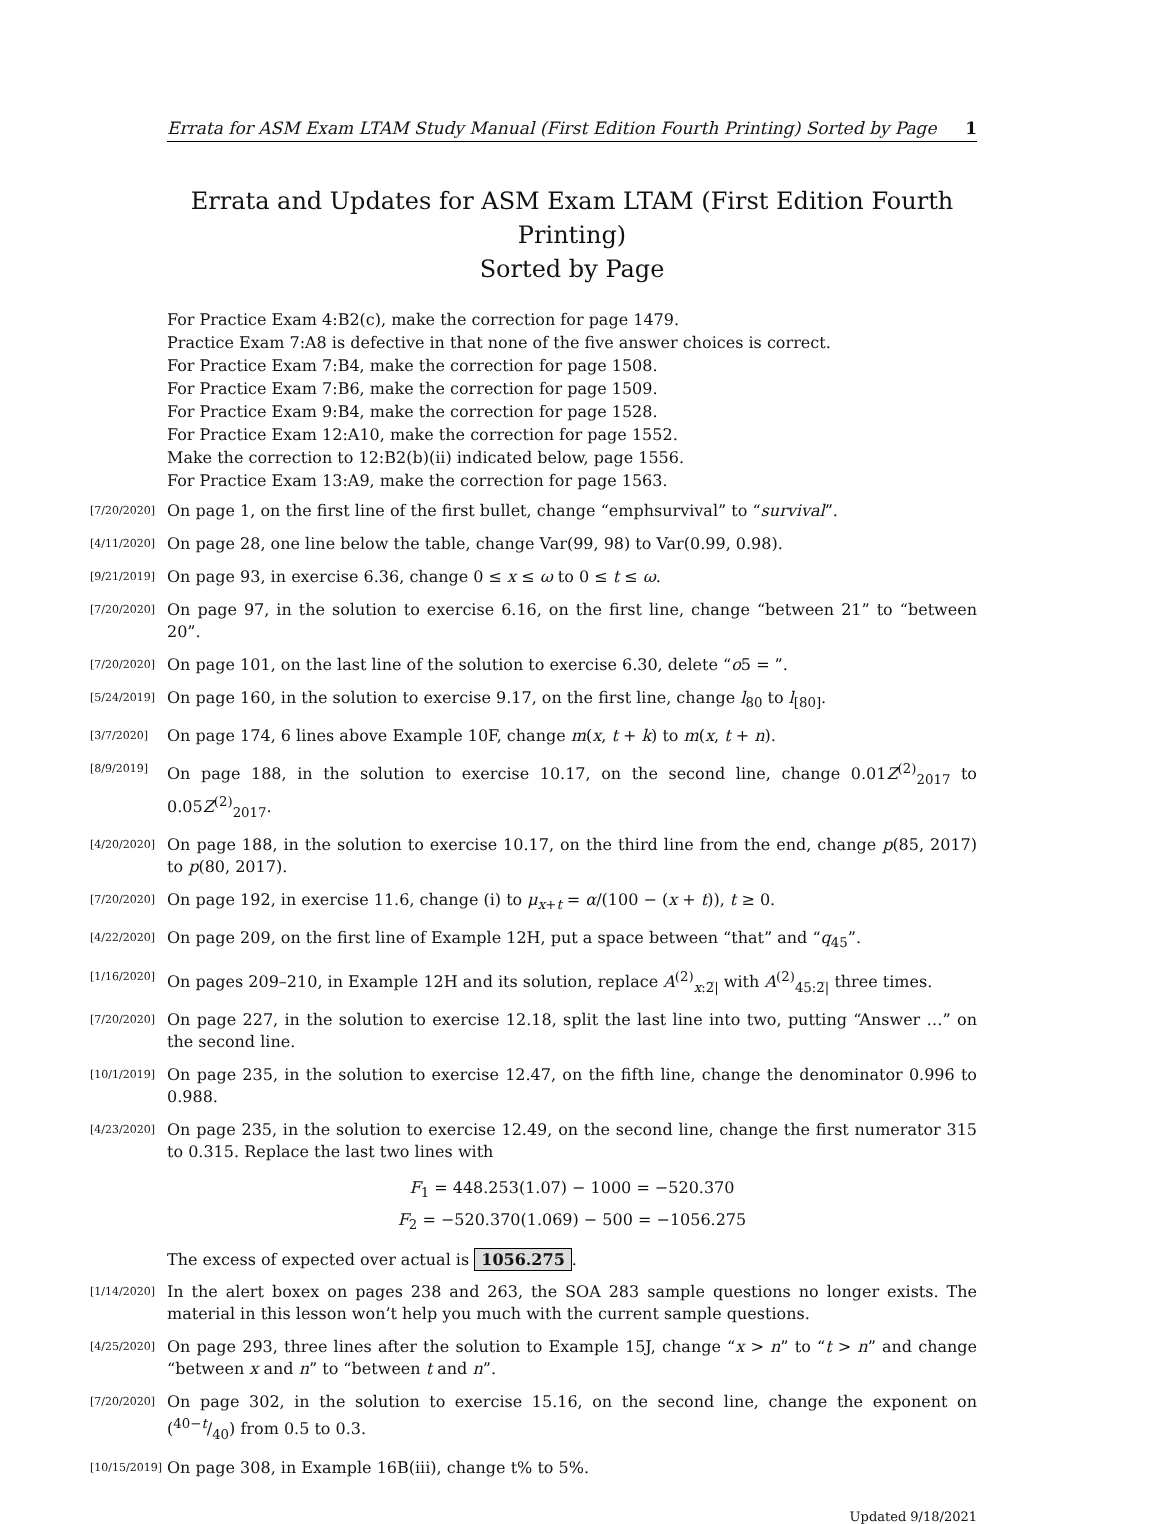Errata for ASM Exam LTAM Study Manual (First Edition Fourth Printing) Sorted by Page 1
Errata and Updates for ASM Exam LTAM (First Edition Fourth Printing)
Sorted by Page
For Practice Exam 4:B2(c), make the correction for page 1479.
Practice Exam 7:A8 is defective in that none of the five answer choices is correct.
For Practice Exam 7:B4, make the correction for page 1508.
For Practice Exam 7:B6, make the correction for page 1509.
For Practice Exam 9:B4, make the correction for page 1528.
For Practice Exam 12:A10, make the correction for page 1552.
Make the correction to 12:B2(b)(ii) indicated below, page 1556.
For Practice Exam 13:A9, make the correction for page 1563.
[7/20/2020] On page 1, on the first line of the first bullet, change “emphsurvival” to “survival”.
[4/11/2020] On page 28, one line below the table, change Var(99, 98) to Var(0.99, 0.98).
[9/21/2019] On page 93, in exercise 6.36, change 0 ≤ x ≤ ω to 0 ≤ t ≤ ω.
[7/20/2020] On page 97, in the solution to exercise 6.16, on the first line, change “between 21” to “between 20”.
[7/20/2020] On page 101, on the last line of the solution to exercise 6.30, delete “o5 = ”.
[5/24/2019] On page 160, in the solution to exercise 9.17, on the first line, change l<sub>80</sub> to l<sub>[80]</sub>.
[3/7/2020] On page 174, 6 lines above Example 10F, change m(x, t + k) to m(x, t + n).
[8/9/2019] On page 188, in the solution to exercise 10.17, on the second line, change 0.01Z<sup>(2)</sup><sub>2017</sub> to 0.05Z<sup>(2)</sup><sub>2017</sub>.
[4/20/2020] On page 188, in the solution to exercise 10.17, on the third line from the end, change p(85, 2017) to p(80, 2017).
[7/20/2020] On page 192, in exercise 11.6, change (i) to μ<sub>x+t</sub> = α/(100 − (x + t)), t ≥ 0.
[4/22/2020] On page 209, on the first line of Example 12H, put a space between “that” and “q<sub>45</sub>”.
[1/16/2020] On pages 209–210, in Example 12H and its solution, replace A<sup>(2)</sup><sub>x:2̅|</sub> with A<sup>(2)</sup><sub>45:2̅|</sub> three times.
[7/20/2020] On page 227, in the solution to exercise 12.18, split the last line into two, putting “Answer …” on the second line.
[10/1/2019] On page 235, in the solution to exercise 12.47, on the fifth line, change the denominator 0.996 to 0.988.
[4/23/2020] On page 235, in the solution to exercise 12.49, on the second line, change the first numerator 315 to 0.315. Replace the last two lines with
F<sub>1</sub> = 448.253(1.07) − 1000 = −520.370
F<sub>2</sub> = −520.370(1.069) − 500 = −1056.275
The excess of expected over actual is 1056.275.
[1/14/2020] In the alert boxex on pages 238 and 263, the SOA 283 sample questions no longer exists. The material in this lesson won’t help you much with the current sample questions.
[4/25/2020] On page 293, three lines after the solution to Example 15J, change “x > n” to “t > n” and change “between x and n” to “between t and n”.
[7/20/2020] On page 302, in the solution to exercise 15.16, on the second line, change the exponent on (40−t/40) from 0.5 to 0.3.
[10/15/2019] On page 308, in Example 16B(iii), change t% to 5%.
Updated 9/18/2021